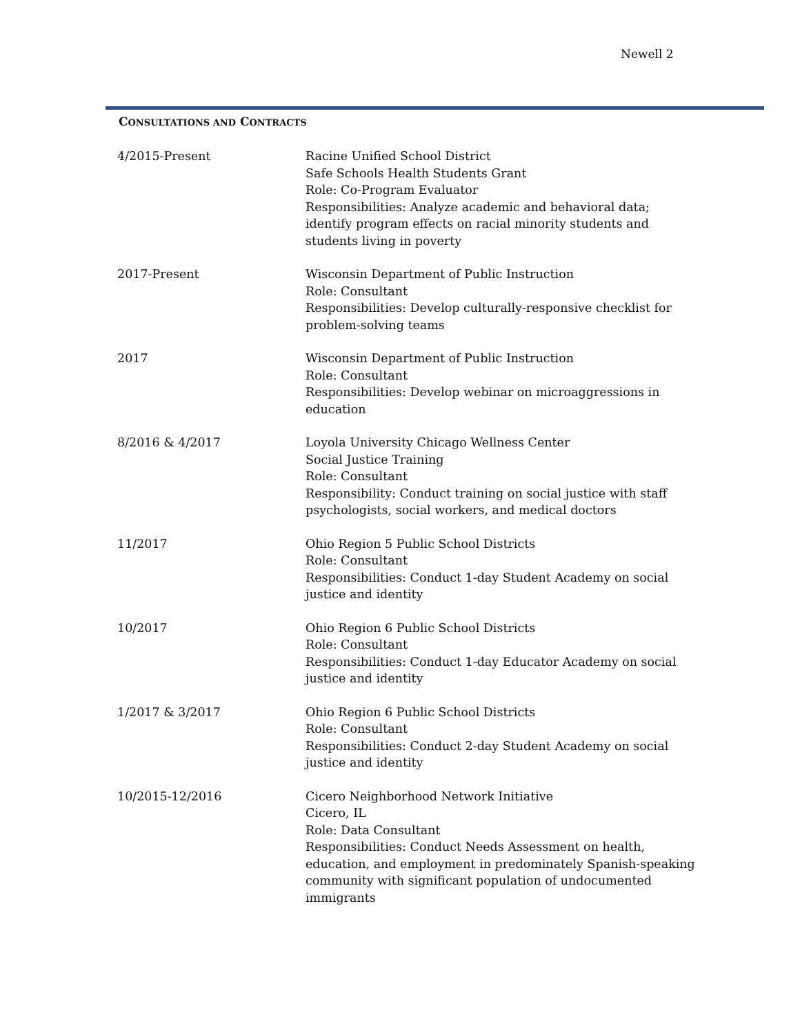Newell 2
CONSULTATIONS AND CONTRACTS
4/2015-Present Racine Unified School District
Safe Schools Health Students Grant
Role: Co-Program Evaluator
Responsibilities: Analyze academic and behavioral data; identify program effects on racial minority students and students living in poverty
2017-Present Wisconsin Department of Public Instruction
Role: Consultant
Responsibilities: Develop culturally-responsive checklist for problem-solving teams
2017 Wisconsin Department of Public Instruction
Role: Consultant
Responsibilities: Develop webinar on microaggressions in education
8/2016 & 4/2017 Loyola University Chicago Wellness Center
Social Justice Training
Role: Consultant
Responsibility: Conduct training on social justice with staff psychologists, social workers, and medical doctors
11/2017 Ohio Region 5 Public School Districts
Role: Consultant
Responsibilities: Conduct 1-day Student Academy on social justice and identity
10/2017 Ohio Region 6 Public School Districts
Role: Consultant
Responsibilities: Conduct 1-day Educator Academy on social justice and identity
1/2017 & 3/2017 Ohio Region 6 Public School Districts
Role: Consultant
Responsibilities: Conduct 2-day Student Academy on social justice and identity
10/2015-12/2016 Cicero Neighborhood Network Initiative
Cicero, IL
Role: Data Consultant
Responsibilities: Conduct Needs Assessment on health, education, and employment in predominately Spanish-speaking community with significant population of undocumented immigrants